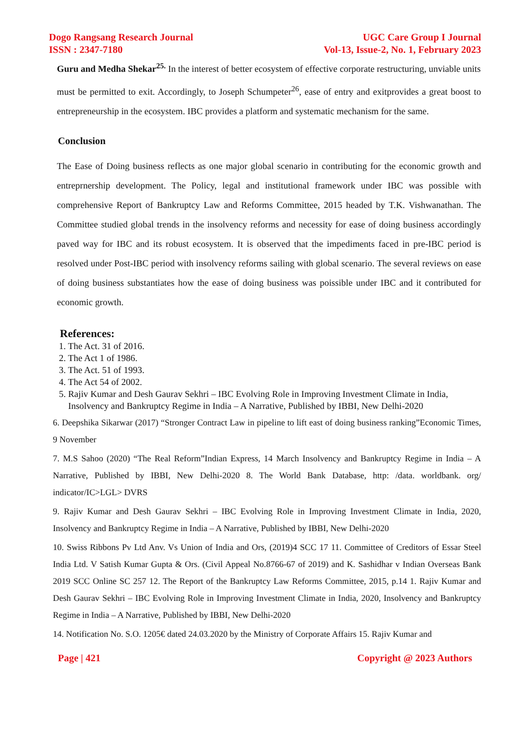Dogo Rangsang Research Journal
ISSN : 2347-7180
UGC Care Group I Journal
Vol-13, Issue-2, No. 1, February 2023
Guru and Medha Shekar<sup>25.</sup> In the interest of better ecosystem of effective corporate restructuring, unviable units
must be permitted to exit. Accordingly, to Joseph Schumpeter<sup>26</sup>, ease of entry and exitprovides a great boost to entrepreneurship in the ecosystem. IBC provides a platform and systematic mechanism for the same.
Conclusion
The Ease of Doing business reflects as one major global scenario in contributing for the economic growth and entreprnership development. The Policy, legal and institutional framework under IBC was possible with comprehensive Report of Bankruptcy Law and Reforms Committee, 2015 headed by T.K. Vishwanathan. The Committee studied global trends in the insolvency reforms and necessity for ease of doing business accordingly paved way for IBC and its robust ecosystem. It is observed that the impediments faced in pre-IBC period is resolved under Post-IBC period with insolvency reforms sailing with global scenario. The several reviews on ease of doing business substantiates how the ease of doing business was poissible under IBC and it contributed for economic growth.
References:
1. The Act. 31 of 2016.
2. The Act 1 of 1986.
3. The Act. 51 of 1993.
4. The Act 54 of 2002.
5. Rajiv Kumar and Desh Gaurav Sekhri – IBC Evolving Role in Improving Investment Climate in India,
Insolvency and Bankruptcy Regime in India – A Narrative, Published by IBBI, New Delhi-2020
6. Deepshika Sikarwar (2017) “Stronger Contract Law in pipeline to lift east of doing business ranking”Economic Times, 9 November
7. M.S Sahoo (2020) “The Real Reform”Indian Express, 14 March Insolvency and Bankruptcy Regime in India – A Narrative, Published by IBBI, New Delhi-2020 8. The World Bank Database, http: /data. worldbank. org/ indicator/IC>LGL> DVRS
9. Rajiv Kumar and Desh Gaurav Sekhri – IBC Evolving Role in Improving Investment Climate in India, 2020, Insolvency and Bankruptcy Regime in India – A Narrative, Published by IBBI, New Delhi-2020
10. Swiss Ribbons Pv Ltd Anv. Vs Union of India and Ors, (2019)4 SCC 17 11. Committee of Creditors of Essar Steel India Ltd. V Satish Kumar Gupta & Ors. (Civil Appeal No.8766-67 of 2019) and K. Sashidhar v Indian Overseas Bank 2019 SCC Online SC 257 12. The Report of the Bankruptcy Law Reforms Committee, 2015, p.14 1. Rajiv Kumar and Desh Gaurav Sekhri – IBC Evolving Role in Improving Investment Climate in India, 2020, Insolvency and Bankruptcy Regime in India – A Narrative, Published by IBBI, New Delhi-2020
14. Notification No. S.O. 1205€ dated 24.03.2020 by the Ministry of Corporate Affairs 15. Rajiv Kumar and
Page | 421 Copyright @ 2023 Authors